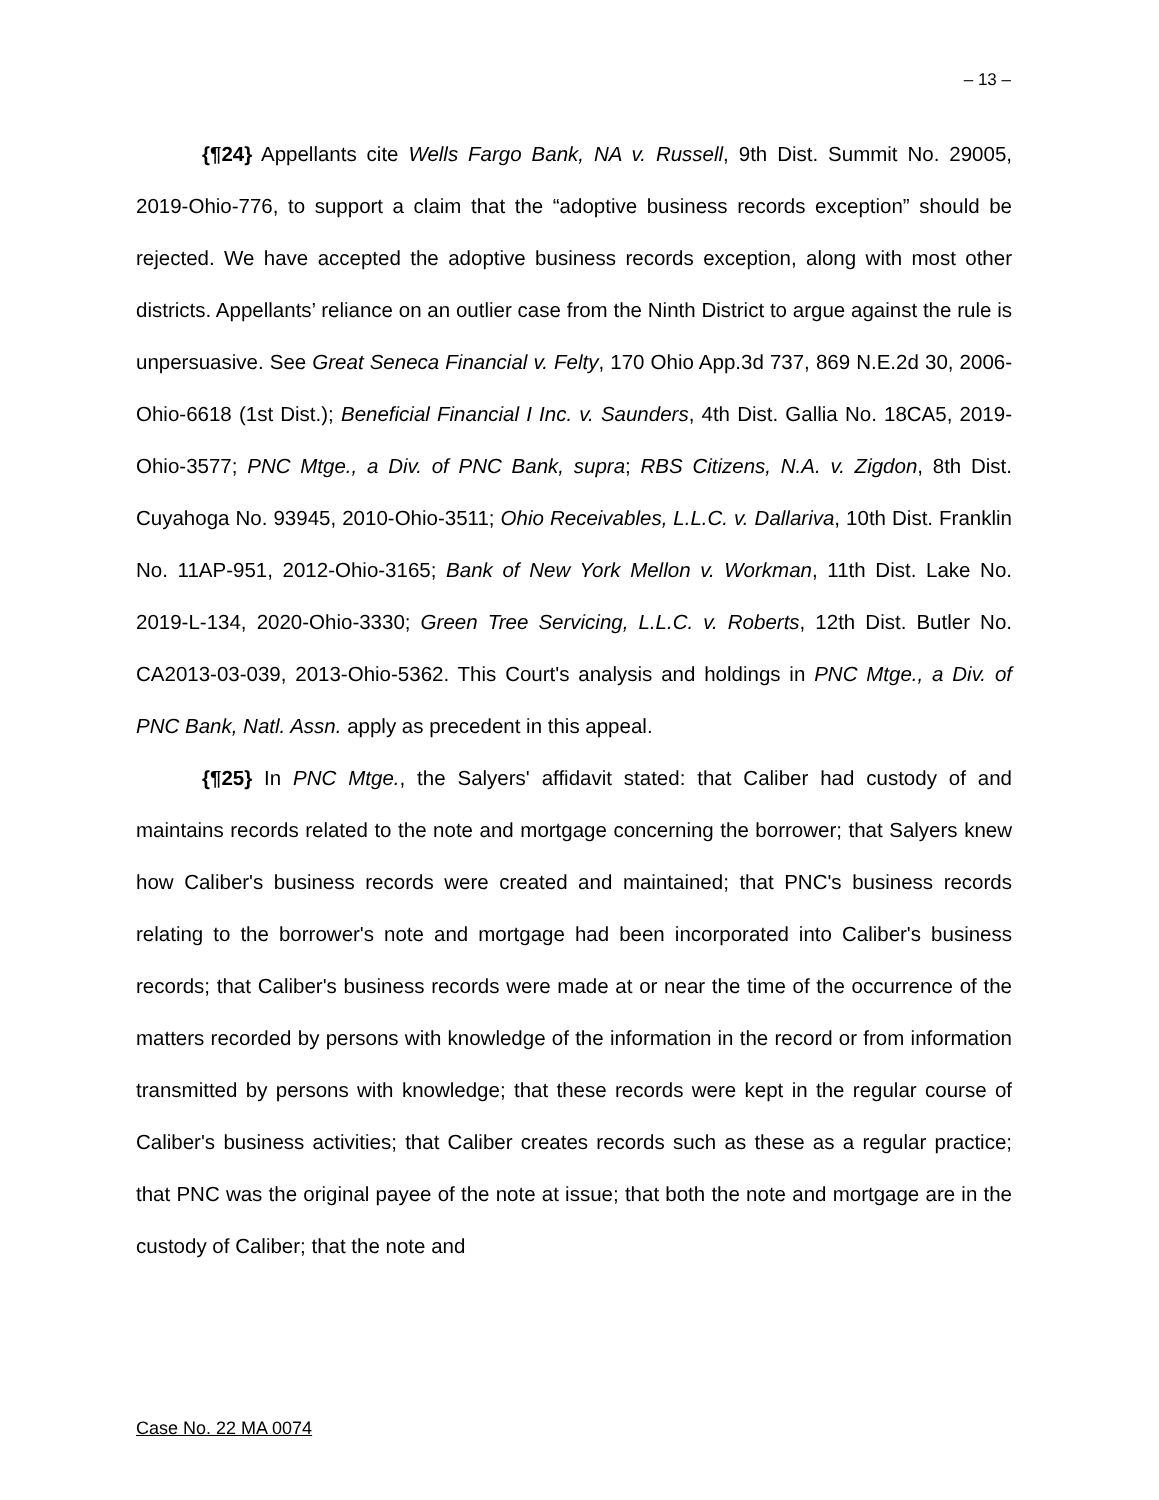– 13 –
{¶24} Appellants cite Wells Fargo Bank, NA v. Russell, 9th Dist. Summit No. 29005, 2019-Ohio-776, to support a claim that the “adoptive business records exception” should be rejected. We have accepted the adoptive business records exception, along with most other districts. Appellants’ reliance on an outlier case from the Ninth District to argue against the rule is unpersuasive. See Great Seneca Financial v. Felty, 170 Ohio App.3d 737, 869 N.E.2d 30, 2006-Ohio-6618 (1st Dist.); Beneficial Financial I Inc. v. Saunders, 4th Dist. Gallia No. 18CA5, 2019-Ohio-3577; PNC Mtge., a Div. of PNC Bank, supra; RBS Citizens, N.A. v. Zigdon, 8th Dist. Cuyahoga No. 93945, 2010-Ohio-3511; Ohio Receivables, L.L.C. v. Dallariva, 10th Dist. Franklin No. 11AP-951, 2012-Ohio-3165; Bank of New York Mellon v. Workman, 11th Dist. Lake No. 2019-L-134, 2020-Ohio-3330; Green Tree Servicing, L.L.C. v. Roberts, 12th Dist. Butler No. CA2013-03-039, 2013-Ohio-5362. This Court's analysis and holdings in PNC Mtge., a Div. of PNC Bank, Natl. Assn. apply as precedent in this appeal.
{¶25} In PNC Mtge., the Salyers' affidavit stated: that Caliber had custody of and maintains records related to the note and mortgage concerning the borrower; that Salyers knew how Caliber's business records were created and maintained; that PNC's business records relating to the borrower's note and mortgage had been incorporated into Caliber's business records; that Caliber's business records were made at or near the time of the occurrence of the matters recorded by persons with knowledge of the information in the record or from information transmitted by persons with knowledge; that these records were kept in the regular course of Caliber's business activities; that Caliber creates records such as these as a regular practice; that PNC was the original payee of the note at issue; that both the note and mortgage are in the custody of Caliber; that the note and
Case No. 22 MA 0074